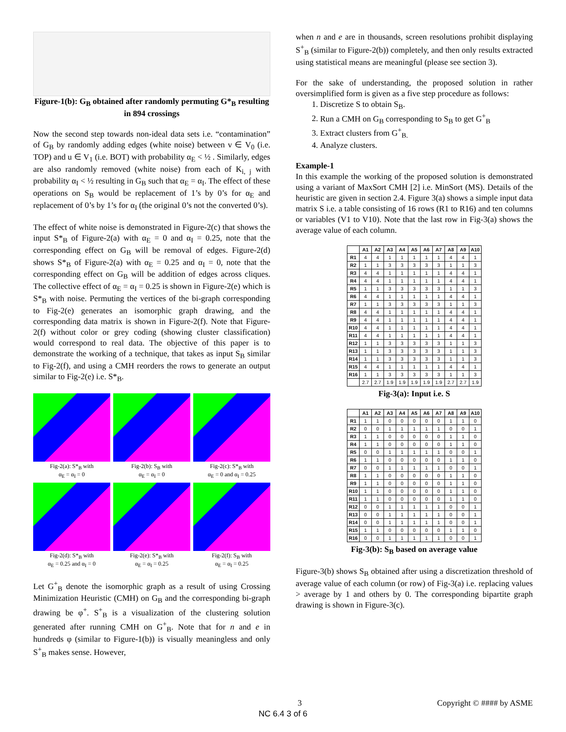Figure-1(b): G<sub>B</sub> obtained after randomly permuting G*<sub>B</sub> resulting in 894 crossings
Now the second step towards non-ideal data sets i.e. “contamination” of G<sub>B</sub> by randomly adding edges (white noise) between v ∈ V<sub>0</sub> (i.e. TOP) and u ∈ V<sub>1</sub> (i.e. BOT) with probability α<sub>E</sub> < ½ . Similarly, edges are also randomly removed (white noise) from each of K<sub>i, j</sub> with probability α<sub>I</sub> < ½ resulting in G<sub>B</sub> such that α<sub>E</sub> = α<sub>I</sub>. The effect of these operations on S<sub>B</sub> would be replacement of 1’s by 0’s for α<sub>E</sub> and replacement of 0’s by 1’s for α<sub>I</sub> (the original 0’s not the converted 0’s).
The effect of white noise is demonstrated in Figure-2(c) that shows the input S*<sub>B</sub> of Figure-2(a) with α<sub>E</sub> = 0 and α<sub>I</sub> = 0.25, note that the corresponding effect on G<sub>B</sub> will be removal of edges. Figure-2(d) shows S*<sub>B</sub> of Figure-2(a) with α<sub>E</sub> = 0.25 and α<sub>I</sub> = 0, note that the corresponding effect on G<sub>B</sub> will be addition of edges across cliques. The collective effect of α<sub>E</sub> = α<sub>I</sub> = 0.25 is shown in Figure-2(e) which is S*<sub>B</sub> with noise. Permuting the vertices of the bi-graph corresponding to Fig-2(e) generates an isomorphic graph drawing, and the corresponding data matrix is shown in Figure-2(f). Note that Figure-2(f) without color or grey coding (showing cluster classification) would correspond to real data. The objective of this paper is to demonstrate the working of a technique, that takes as input S<sub>B</sub> similar to Fig-2(f), and using a CMH reorders the rows to generate an output similar to Fig-2(e) i.e. S*<sub>B</sub>.
Fig-2(a): S*<sub>B</sub> with
α<sub>E</sub> = α<sub>I</sub> = 0
Fig-2(b): S<sub>B</sub> with
α<sub>E</sub> = α<sub>I</sub> = 0
Fig-2(c): S*<sub>B</sub> with
α<sub>E</sub> = 0 and α<sub>I</sub> = 0.25
Fig-2(d): S*<sub>B</sub> with
α<sub>E</sub> = 0.25 and α<sub>I</sub> = 0
Fig-2(e): S*<sub>B</sub> with
α<sub>E</sub> = α<sub>I</sub> = 0.25
Fig-2(f): S<sub>B</sub> with
α<sub>E</sub> = α<sub>I</sub> = 0.25
Let G<sup>+</sup><sub>B</sub> denote the isomorphic graph as a result of using Crossing Minimization Heuristic (CMH) on G<sub>B</sub> and the corresponding bi-graph drawing be φ<sup>+</sup>. S<sup>+</sup><sub>B</sub> is a visualization of the clustering solution generated after running CMH on G<sup>+</sup><sub>B</sub>. Note that for n and e in hundreds φ (similar to Figure-1(b)) is visually meaningless and only S<sup>+</sup><sub>B</sub> makes sense. However,
when n and e are in thousands, screen resolutions prohibit displaying S<sup>+</sup><sub>B</sub> (similar to Figure-2(b)) completely, and then only results extracted using statistical means are meaningful (please see section 3).
For the sake of understanding, the proposed solution in rather oversimplified form is given as a five step procedure as follows:
1. Discretize S to obtain S<sub>B</sub>.
2. Run a CMH on G<sub>B</sub> corresponding to S<sub>B</sub> to get G<sup>+</sup><sub>B</sub>
3. Extract clusters from G<sup>+</sup><sub>B.</sub>
4. Analyze clusters.
Example-1
In this example the working of the proposed solution is demonstrated using a variant of MaxSort CMH [2] i.e. MinSort (MS). Details of the heuristic are given in section 2.4. Figure 3(a) shows a simple input data matrix S i.e. a table consisting of 16 rows (R1 to R16) and ten columns or variables (V1 to V10). Note that the last row in Fig-3(a) shows the average value of each column.
| | A1 | A2 | A3 | A4 | A5 | A6 | A7 | A8 | A9 | A10 |
| --- | --- | --- | --- | --- | --- | --- | --- | --- | --- | --- |
| R1 | 4 | 4 | 1 | 1 | 1 | 1 | 1 | 4 | 4 | 1 |
| R2 | 1 | 1 | 3 | 3 | 3 | 3 | 3 | 1 | 1 | 3 |
| R3 | 4 | 4 | 1 | 1 | 1 | 1 | 1 | 4 | 4 | 1 |
| R4 | 4 | 4 | 1 | 1 | 1 | 1 | 1 | 4 | 4 | 1 |
| R5 | 1 | 1 | 3 | 3 | 3 | 3 | 3 | 1 | 1 | 3 |
| R6 | 4 | 4 | 1 | 1 | 1 | 1 | 1 | 4 | 4 | 1 |
| R7 | 1 | 1 | 3 | 3 | 3 | 3 | 3 | 1 | 1 | 3 |
| R8 | 4 | 4 | 1 | 1 | 1 | 1 | 1 | 4 | 4 | 1 |
| R9 | 4 | 4 | 1 | 1 | 1 | 1 | 1 | 4 | 4 | 1 |
| R10 | 4 | 4 | 1 | 1 | 1 | 1 | 1 | 4 | 4 | 1 |
| R11 | 4 | 4 | 1 | 1 | 1 | 1 | 1 | 4 | 4 | 1 |
| R12 | 1 | 1 | 3 | 3 | 3 | 3 | 3 | 1 | 1 | 3 |
| R13 | 1 | 1 | 3 | 3 | 3 | 3 | 3 | 1 | 1 | 3 |
| R14 | 1 | 1 | 3 | 3 | 3 | 3 | 3 | 1 | 1 | 3 |
| R15 | 4 | 4 | 1 | 1 | 1 | 1 | 1 | 4 | 4 | 1 |
| R16 | 1 | 1 | 3 | 3 | 3 | 3 | 3 | 1 | 1 | 3 |
| | 2.7 | 2.7 | 1.9 | 1.9 | 1.9 | 1.9 | 1.9 | 2.7 | 2.7 | 1.9 |
Fig-3(a): Input i.e. S
| | A1 | A2 | A3 | A4 | A5 | A6 | A7 | A8 | A9 | A10 |
| --- | --- | --- | --- | --- | --- | --- | --- | --- | --- | --- |
| R1 | 1 | 1 | 0 | 0 | 0 | 0 | 0 | 1 | 1 | 0 |
| R2 | 0 | 0 | 1 | 1 | 1 | 1 | 1 | 0 | 0 | 1 |
| R3 | 1 | 1 | 0 | 0 | 0 | 0 | 0 | 1 | 1 | 0 |
| R4 | 1 | 1 | 0 | 0 | 0 | 0 | 0 | 1 | 1 | 0 |
| R5 | 0 | 0 | 1 | 1 | 1 | 1 | 1 | 0 | 0 | 1 |
| R6 | 1 | 1 | 0 | 0 | 0 | 0 | 0 | 1 | 1 | 0 |
| R7 | 0 | 0 | 1 | 1 | 1 | 1 | 1 | 0 | 0 | 1 |
| R8 | 1 | 1 | 0 | 0 | 0 | 0 | 0 | 1 | 1 | 0 |
| R9 | 1 | 1 | 0 | 0 | 0 | 0 | 0 | 1 | 1 | 0 |
| R10 | 1 | 1 | 0 | 0 | 0 | 0 | 0 | 1 | 1 | 0 |
| R11 | 1 | 1 | 0 | 0 | 0 | 0 | 0 | 1 | 1 | 0 |
| R12 | 0 | 0 | 1 | 1 | 1 | 1 | 1 | 0 | 0 | 1 |
| R13 | 0 | 0 | 1 | 1 | 1 | 1 | 1 | 0 | 0 | 1 |
| R14 | 0 | 0 | 1 | 1 | 1 | 1 | 1 | 0 | 0 | 1 |
| R15 | 1 | 1 | 0 | 0 | 0 | 0 | 0 | 1 | 1 | 0 |
| R16 | 0 | 0 | 1 | 1 | 1 | 1 | 1 | 0 | 0 | 1 |
Fig-3(b): S<sub>B</sub> based on average value
Figure-3(b) shows S<sub>B</sub> obtained after using a discretization threshold of average value of each column (or row) of Fig-3(a) i.e. replacing values > average by 1 and others by 0. The corresponding bipartite graph drawing is shown in Figure-3(c).
3 Copyright © #### by ASME
NC 6.4 3 of 6